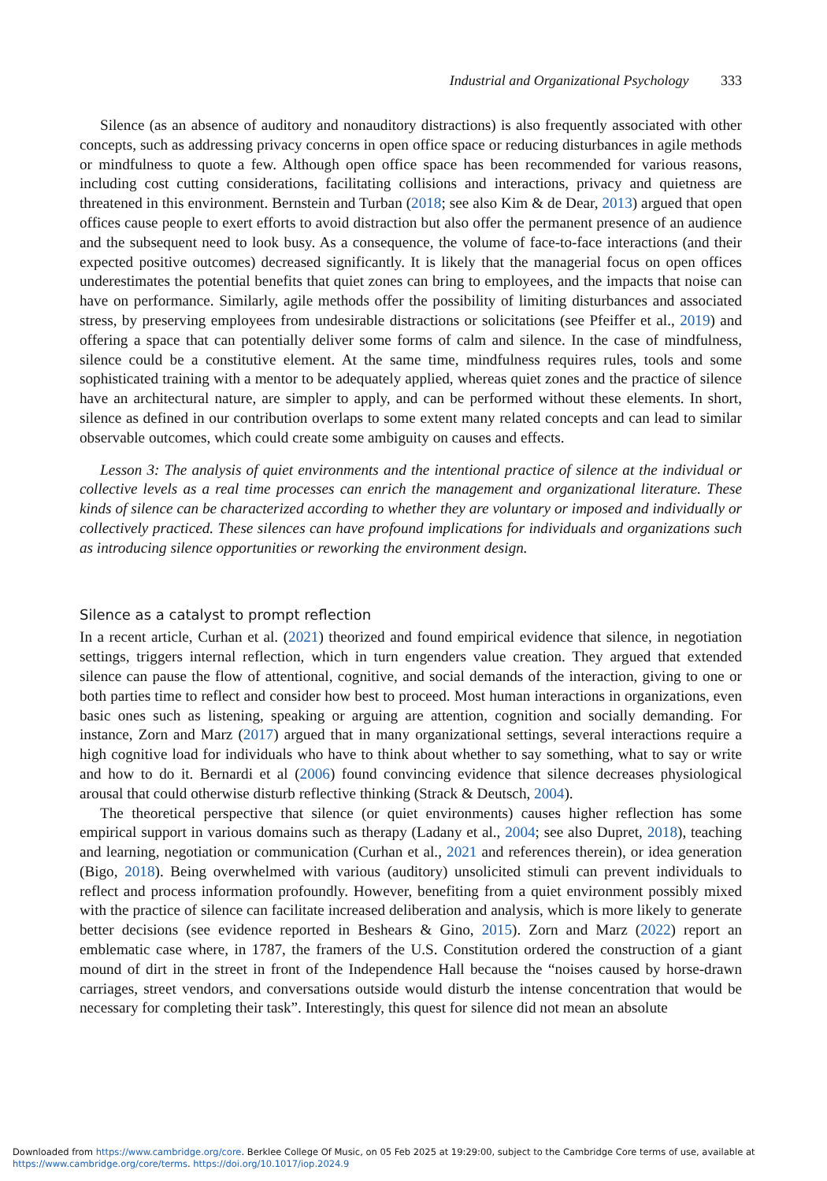Industrial and Organizational Psychology 333
Silence (as an absence of auditory and nonauditory distractions) is also frequently associated with other concepts, such as addressing privacy concerns in open office space or reducing disturbances in agile methods or mindfulness to quote a few. Although open office space has been recommended for various reasons, including cost cutting considerations, facilitating collisions and interactions, privacy and quietness are threatened in this environment. Bernstein and Turban (2018; see also Kim & de Dear, 2013) argued that open offices cause people to exert efforts to avoid distraction but also offer the permanent presence of an audience and the subsequent need to look busy. As a consequence, the volume of face-to-face interactions (and their expected positive outcomes) decreased significantly. It is likely that the managerial focus on open offices underestimates the potential benefits that quiet zones can bring to employees, and the impacts that noise can have on performance. Similarly, agile methods offer the possibility of limiting disturbances and associated stress, by preserving employees from undesirable distractions or solicitations (see Pfeiffer et al., 2019) and offering a space that can potentially deliver some forms of calm and silence. In the case of mindfulness, silence could be a constitutive element. At the same time, mindfulness requires rules, tools and some sophisticated training with a mentor to be adequately applied, whereas quiet zones and the practice of silence have an architectural nature, are simpler to apply, and can be performed without these elements. In short, silence as defined in our contribution overlaps to some extent many related concepts and can lead to similar observable outcomes, which could create some ambiguity on causes and effects.
Lesson 3: The analysis of quiet environments and the intentional practice of silence at the individual or collective levels as a real time processes can enrich the management and organizational literature. These kinds of silence can be characterized according to whether they are voluntary or imposed and individually or collectively practiced. These silences can have profound implications for individuals and organizations such as introducing silence opportunities or reworking the environment design.
Silence as a catalyst to prompt reflection
In a recent article, Curhan et al. (2021) theorized and found empirical evidence that silence, in negotiation settings, triggers internal reflection, which in turn engenders value creation. They argued that extended silence can pause the flow of attentional, cognitive, and social demands of the interaction, giving to one or both parties time to reflect and consider how best to proceed. Most human interactions in organizations, even basic ones such as listening, speaking or arguing are attention, cognition and socially demanding. For instance, Zorn and Marz (2017) argued that in many organizational settings, several interactions require a high cognitive load for individuals who have to think about whether to say something, what to say or write and how to do it. Bernardi et al (2006) found convincing evidence that silence decreases physiological arousal that could otherwise disturb reflective thinking (Strack & Deutsch, 2004).
The theoretical perspective that silence (or quiet environments) causes higher reflection has some empirical support in various domains such as therapy (Ladany et al., 2004; see also Dupret, 2018), teaching and learning, negotiation or communication (Curhan et al., 2021 and references therein), or idea generation (Bigo, 2018). Being overwhelmed with various (auditory) unsolicited stimuli can prevent individuals to reflect and process information profoundly. However, benefiting from a quiet environment possibly mixed with the practice of silence can facilitate increased deliberation and analysis, which is more likely to generate better decisions (see evidence reported in Beshears & Gino, 2015). Zorn and Marz (2022) report an emblematic case where, in 1787, the framers of the U.S. Constitution ordered the construction of a giant mound of dirt in the street in front of the Independence Hall because the “noises caused by horse-drawn carriages, street vendors, and conversations outside would disturb the intense concentration that would be necessary for completing their task”. Interestingly, this quest for silence did not mean an absolute
Downloaded from https://www.cambridge.org/core. Berklee College Of Music, on 05 Feb 2025 at 19:29:00, subject to the Cambridge Core terms of use, available at
https://www.cambridge.org/core/terms. https://doi.org/10.1017/iop.2024.9